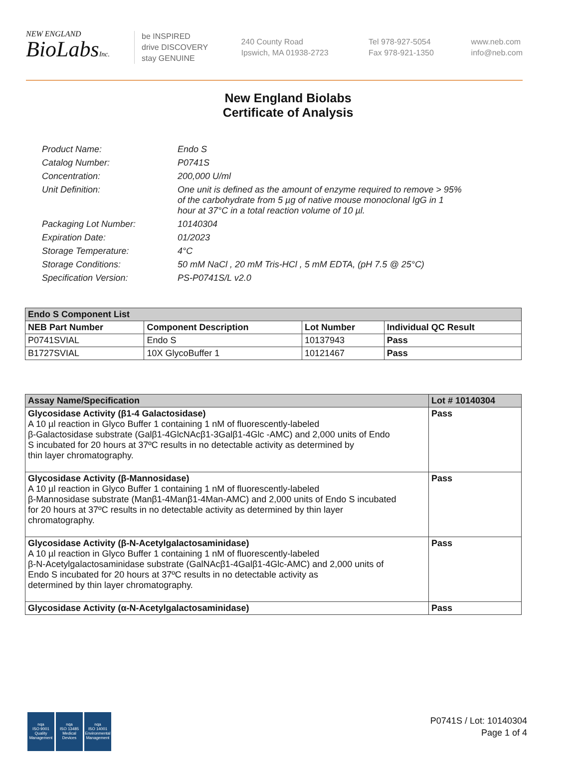NEW ENGLAND
BioLabsInc.
be INSPIRED
drive DISCOVERY
stay GENUINE
240 County Road
Ipswich, MA 01938-2723
Tel 978-927-5054
Fax 978-921-1350
www.neb.com
info@neb.com
New England Biolabs
Certificate of Analysis
| Product Name: | Endo S |
| Catalog Number: | P0741S |
| Concentration: | 200,000 U/ml |
| Unit Definition: | One unit is defined as the amount of enzyme required to remove > 95% of the carbohydrate from 5 µg of native mouse monoclonal IgG in 1 hour at 37°C in a total reaction volume of 10 µl. |
| Packaging Lot Number: | 10140304 |
| Expiration Date: | 01/2023 |
| Storage Temperature: | 4°C |
| Storage Conditions: | 50 mM NaCl , 20 mM Tris-HCl , 5 mM EDTA, (pH 7.5 @ 25°C) |
| Specification Version: | PS-P0741S/L v2.0 |
| Endo S Component List | | | |
| --- | --- | --- | --- |
| NEB Part Number | Component Description | Lot Number | Individual QC Result |
| P0741SVIAL | Endo S | 10137943 | Pass |
| B1727SVIAL | 10X GlycoBuffer 1 | 10121467 | Pass |
| Assay Name/Specification | Lot # 10140304 |
| --- | --- |
| Glycosidase Activity (β1-4 Galactosidase) A 10 µl reaction in Glyco Buffer 1 containing 1 nM of fluorescently-labeled β-Galactosidase substrate (Galβ1-4GlcNAcβ1-3Galβ1-4Glc -AMC) and 2,000 units of Endo S incubated for 20 hours at 37ºC results in no detectable activity as determined by thin layer chromatography. | Pass |
| Glycosidase Activity (β-Mannosidase) A 10 µl reaction in Glyco Buffer 1 containing 1 nM of fluorescently-labeled β-Mannosidase substrate (Manβ1-4Manβ1-4Man-AMC) and 2,000 units of Endo S incubated for 20 hours at 37ºC results in no detectable activity as determined by thin layer chromatography. | Pass |
| Glycosidase Activity (β-N-Acetylgalactosaminidase) A 10 µl reaction in Glyco Buffer 1 containing 1 nM of fluorescently-labeled β-N-Acetylgalactosaminidase substrate (GalNAcβ1-4Galβ1-4Glc-AMC) and 2,000 units of Endo S incubated for 20 hours at 37ºC results in no detectable activity as determined by thin layer chromatography. | Pass |
| Glycosidase Activity (α-N-Acetylgalactosaminidase) | Pass |
nqa
ISO 9001
Quality Management
nqa
ISO 13485
Medical Devices
nqa
ISO 14001
Environmental Management
P0741S / Lot: 10140304
Page 1 of 4